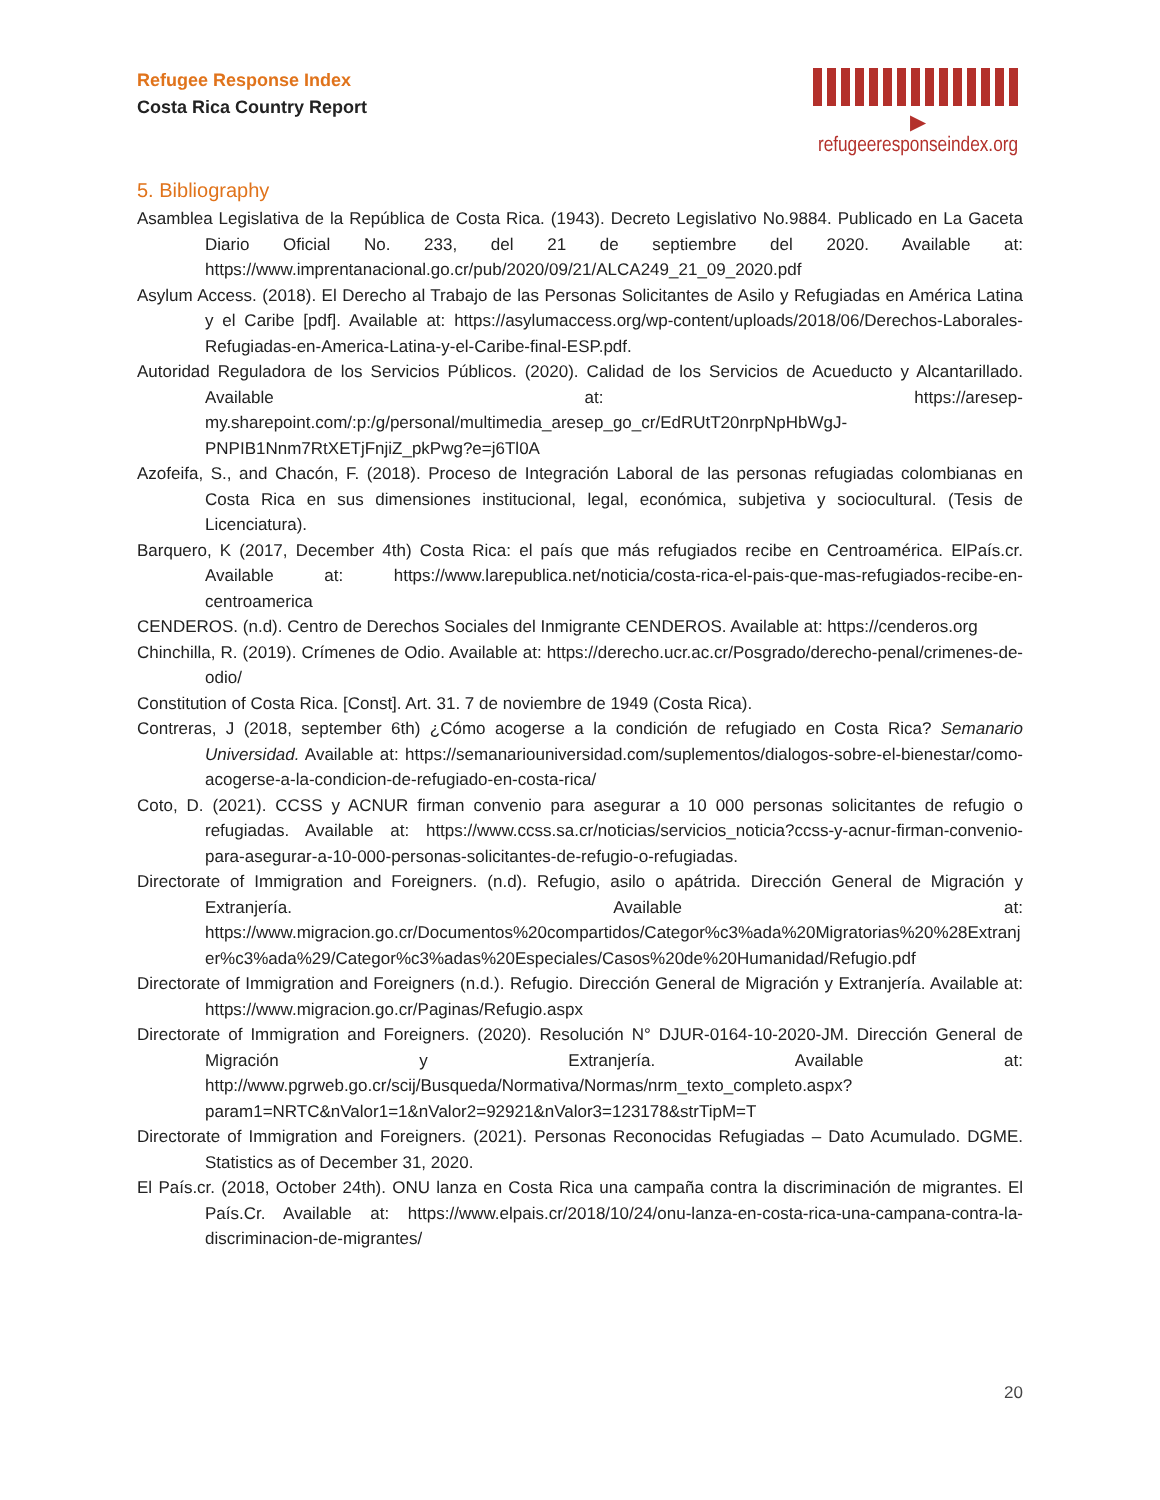Refugee Response Index
Costa Rica Country Report
▶ refugeeresponseindex.org
5. Bibliography
Asamblea Legislativa de la República de Costa Rica. (1943). Decreto Legislativo No.9884. Publicado en La Gaceta Diario Oficial No. 233, del 21 de septiembre del 2020. Available at: https://www.imprentanacional.go.cr/pub/2020/09/21/ALCA249_21_09_2020.pdf
Asylum Access. (2018). El Derecho al Trabajo de las Personas Solicitantes de Asilo y Refugiadas en América Latina y el Caribe [pdf]. Available at: https://asylumaccess.org/wp-content/uploads/2018/06/Derechos-Laborales-Refugiadas-en-America-Latina-y-el-Caribe-final-ESP.pdf.
Autoridad Reguladora de los Servicios Públicos. (2020). Calidad de los Servicios de Acueducto y Alcantarillado. Available at: https://aresep-my.sharepoint.com/:p:/g/personal/multimedia_aresep_go_cr/EdRUtT20nrpNpHbWgJ-PNPIB1Nnm7RtXETjFnjiZ_pkPwg?e=j6Tl0A
Azofeifa, S., and Chacón, F. (2018). Proceso de Integración Laboral de las personas refugiadas colombianas en Costa Rica en sus dimensiones institucional, legal, económica, subjetiva y sociocultural. (Tesis de Licenciatura).
Barquero, K (2017, December 4th) Costa Rica: el país que más refugiados recibe en Centroamérica. ElPaís.cr. Available at: https://www.larepublica.net/noticia/costa-rica-el-pais-que-mas-refugiados-recibe-en-centroamerica
CENDEROS. (n.d). Centro de Derechos Sociales del Inmigrante CENDEROS. Available at: https://cenderos.org
Chinchilla, R. (2019). Crímenes de Odio. Available at: https://derecho.ucr.ac.cr/Posgrado/derecho-penal/crimenes-de-odio/
Constitution of Costa Rica. [Const]. Art. 31. 7 de noviembre de 1949 (Costa Rica).
Contreras, J (2018, september 6th) ¿Cómo acogerse a la condición de refugiado en Costa Rica? Semanario Universidad. Available at: https://semanariouniversidad.com/suplementos/dialogos-sobre-el-bienestar/como-acogerse-a-la-condicion-de-refugiado-en-costa-rica/
Coto, D. (2021). CCSS y ACNUR firman convenio para asegurar a 10 000 personas solicitantes de refugio o refugiadas. Available at: https://www.ccss.sa.cr/noticias/servicios_noticia?ccss-y-acnur-firman-convenio-para-asegurar-a-10-000-personas-solicitantes-de-refugio-o-refugiadas.
Directorate of Immigration and Foreigners. (n.d). Refugio, asilo o apátrida. Dirección General de Migración y Extranjería. Available at: https://www.migracion.go.cr/Documentos%20compartidos/Categor%c3%ada%20Migratorias%20%28Extranjer%c3%ada%29/Categor%c3%adas%20Especiales/Casos%20de%20Humanidad/Refugio.pdf
Directorate of Immigration and Foreigners (n.d.). Refugio. Dirección General de Migración y Extranjería. Available at: https://www.migracion.go.cr/Paginas/Refugio.aspx
Directorate of Immigration and Foreigners. (2020). Resolución N° DJUR-0164-10-2020-JM. Dirección General de Migración y Extranjería. Available at: http://www.pgrweb.go.cr/scij/Busqueda/Normativa/Normas/nrm_texto_completo.aspx?param1=NRTC&nValor1=1&nValor2=92921&nValor3=123178&strTipM=T
Directorate of Immigration and Foreigners. (2021). Personas Reconocidas Refugiadas – Dato Acumulado. DGME. Statistics as of December 31, 2020.
El País.cr. (2018, October 24th). ONU lanza en Costa Rica una campaña contra la discriminación de migrantes. El País.Cr. Available at: https://www.elpais.cr/2018/10/24/onu-lanza-en-costa-rica-una-campana-contra-la-discriminacion-de-migrantes/
20